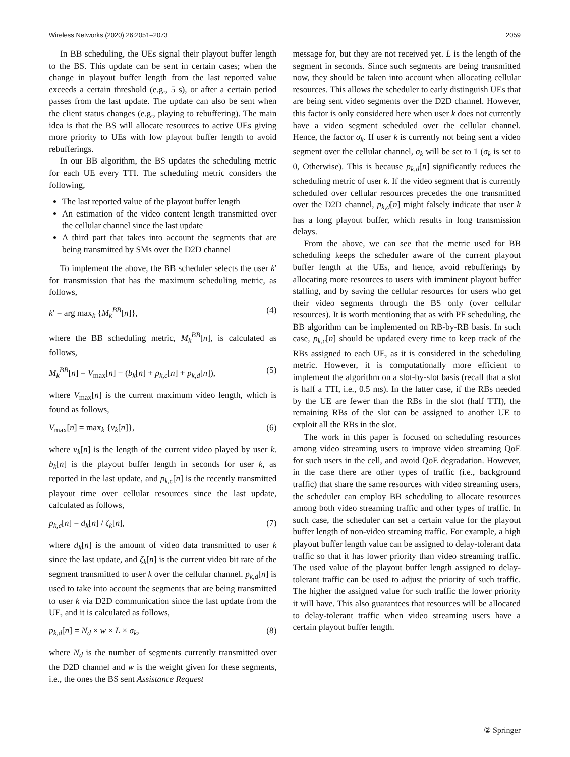Wireless Networks (2020) 26:2051–2073 2059
In BB scheduling, the UEs signal their playout buffer length to the BS. This update can be sent in certain cases; when the change in playout buffer length from the last reported value exceeds a certain threshold (e.g., 5 s), or after a certain period passes from the last update. The update can also be sent when the client status changes (e.g., playing to rebuffering). The main idea is that the BS will allocate resources to active UEs giving more priority to UEs with low playout buffer length to avoid rebufferings.
In our BB algorithm, the BS updates the scheduling metric for each UE every TTI. The scheduling metric considers the following,
The last reported value of the playout buffer length
An estimation of the video content length transmitted over the cellular channel since the last update
A third part that takes into account the segments that are being transmitted by SMs over the D2D channel
To implement the above, the BB scheduler selects the user k′ for transmission that has the maximum scheduling metric, as follows,
k′ = arg max<sub>k</sub> {M<sub>k</sub><sup>BB</sup>[n]}, (4)
where the BB scheduling metric, M<sub>k</sub><sup>BB</sup>[n], is calculated as follows,
M<sub>k</sub><sup>BB</sup>[n] = V<sub>max</sub>[n] − (b<sub>k</sub>[n] + p<sub>k,c</sub>[n] + p<sub>k,d</sub>[n]), (5)
where V<sub>max</sub>[n] is the current maximum video length, which is found as follows,
V<sub>max</sub>[n] = max<sub>k</sub> {v<sub>k</sub>[n]}, (6)
where v<sub>k</sub>[n] is the length of the current video played by user k. b<sub>k</sub>[n] is the playout buffer length in seconds for user k, as reported in the last update, and p<sub>k,c</sub>[n] is the recently transmitted playout time over cellular resources since the last update, calculated as follows,
p<sub>k,c</sub>[n] = d<sub>k</sub>[n] / ζ<sub>k</sub>[n], (7)
where d<sub>k</sub>[n] is the amount of video data transmitted to user k since the last update, and ζ<sub>k</sub>[n] is the current video bit rate of the segment transmitted to user k over the cellular channel. p<sub>k,d</sub>[n] is used to take into account the segments that are being transmitted to user k via D2D communication since the last update from the UE, and it is calculated as follows,
p<sub>k,d</sub>[n] = N<sub>d</sub> × w × L × σ<sub>k</sub>, (8)
where N<sub>d</sub> is the number of segments currently transmitted over the D2D channel and w is the weight given for these segments, i.e., the ones the BS sent Assistance Request
message for, but they are not received yet. L is the length of the segment in seconds. Since such segments are being transmitted now, they should be taken into account when allocating cellular resources. This allows the scheduler to early distinguish UEs that are being sent video segments over the D2D channel. However, this factor is only considered here when user k does not currently have a video segment scheduled over the cellular channel. Hence, the factor σ<sub>k</sub>. If user k is currently not being sent a video segment over the cellular channel, σ<sub>k</sub> will be set to 1 (σ<sub>k</sub> is set to 0, Otherwise). This is because p<sub>k,d</sub>[n] significantly reduces the scheduling metric of user k. If the video segment that is currently scheduled over cellular resources precedes the one transmitted over the D2D channel, p<sub>k,d</sub>[n] might falsely indicate that user k has a long playout buffer, which results in long transmission delays.
From the above, we can see that the metric used for BB scheduling keeps the scheduler aware of the current playout buffer length at the UEs, and hence, avoid rebufferings by allocating more resources to users with imminent playout buffer stalling, and by saving the cellular resources for users who get their video segments through the BS only (over cellular resources). It is worth mentioning that as with PF scheduling, the BB algorithm can be implemented on RB-by-RB basis. In such case, p<sub>k,c</sub>[n] should be updated every time to keep track of the RBs assigned to each UE, as it is considered in the scheduling metric. However, it is computationally more efficient to implement the algorithm on a slot-by-slot basis (recall that a slot is half a TTI, i.e., 0.5 ms). In the latter case, if the RBs needed by the UE are fewer than the RBs in the slot (half TTI), the remaining RBs of the slot can be assigned to another UE to exploit all the RBs in the slot.
The work in this paper is focused on scheduling resources among video streaming users to improve video streaming QoE for such users in the cell, and avoid QoE degradation. However, in the case there are other types of traffic (i.e., background traffic) that share the same resources with video streaming users, the scheduler can employ BB scheduling to allocate resources among both video streaming traffic and other types of traffic. In such case, the scheduler can set a certain value for the playout buffer length of non-video streaming traffic. For example, a high playout buffer length value can be assigned to delay-tolerant data traffic so that it has lower priority than video streaming traffic. The used value of the playout buffer length assigned to delay-tolerant traffic can be used to adjust the priority of such traffic. The higher the assigned value for such traffic the lower priority it will have. This also guarantees that resources will be allocated to delay-tolerant traffic when video streaming users have a certain playout buffer length.
② Springer